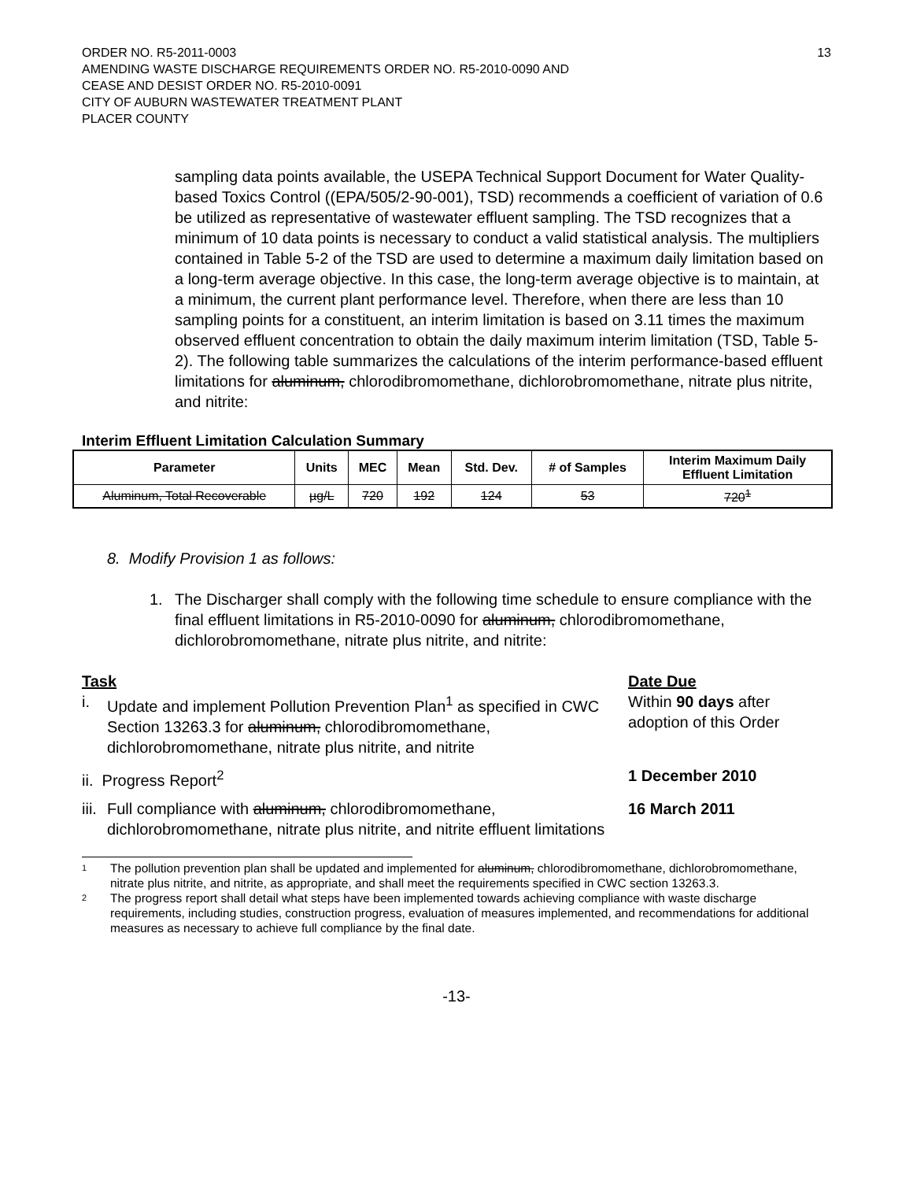ORDER NO. R5-2011-0003
AMENDING WASTE DISCHARGE REQUIREMENTS ORDER NO. R5-2010-0090 AND
CEASE AND DESIST ORDER NO. R5-2010-0091
CITY OF AUBURN WASTEWATER TREATMENT PLANT
PLACER COUNTY
13
sampling data points available, the USEPA Technical Support Document for Water Quality- based Toxics Control ((EPA/505/2-90-001), TSD) recommends a coefficient of variation of 0.6 be utilized as representative of wastewater effluent sampling. The TSD recognizes that a minimum of 10 data points is necessary to conduct a valid statistical analysis. The multipliers contained in Table 5-2 of the TSD are used to determine a maximum daily limitation based on a long-term average objective. In this case, the long-term average objective is to maintain, at a minimum, the current plant performance level. Therefore, when there are less than 10 sampling points for a constituent, an interim limitation is based on 3.11 times the maximum observed effluent concentration to obtain the daily maximum interim limitation (TSD, Table 5-2). The following table summarizes the calculations of the interim performance-based effluent limitations for aluminum, chlorodibromomethane, dichlorobromomethane, nitrate plus nitrite, and nitrite:
Interim Effluent Limitation Calculation Summary
| Parameter | Units | MEC | Mean | Std. Dev. | # of Samples | Interim Maximum Daily Effluent Limitation |
| --- | --- | --- | --- | --- | --- | --- |
| Aluminum, Total Recoverable | µg/L | 720 | 192 | 124 | 53 | 720<sup>1</sup> |
8. Modify Provision 1 as follows:
1. The Discharger shall comply with the following time schedule to ensure compliance with the final effluent limitations in R5-2010-0090 for aluminum, chlorodibromomethane, dichlorobromomethane, nitrate plus nitrite, and nitrite:
Task Date Due
i. Update and implement Pollution Prevention Plan<sup>1</sup> as specified in CWC Section 13263.3 for aluminum, chlorodibromomethane, dichlorobromomethane, nitrate plus nitrite, and nitrite
Within 90 days after adoption of this Order
ii. Progress Report<sup>2</sup> 1 December 2010
iii. Full compliance with aluminum, chlorodibromomethane, dichlorobromomethane, nitrate plus nitrite, and nitrite effluent limitations
16 March 2011
1 The pollution prevention plan shall be updated and implemented for aluminum, chlorodibromomethane, dichlorobromomethane, nitrate plus nitrite, and nitrite, as appropriate, and shall meet the requirements specified in CWC section 13263.3.
2 The progress report shall detail what steps have been implemented towards achieving compliance with waste discharge requirements, including studies, construction progress, evaluation of measures implemented, and recommendations for additional measures as necessary to achieve full compliance by the final date.
-13-